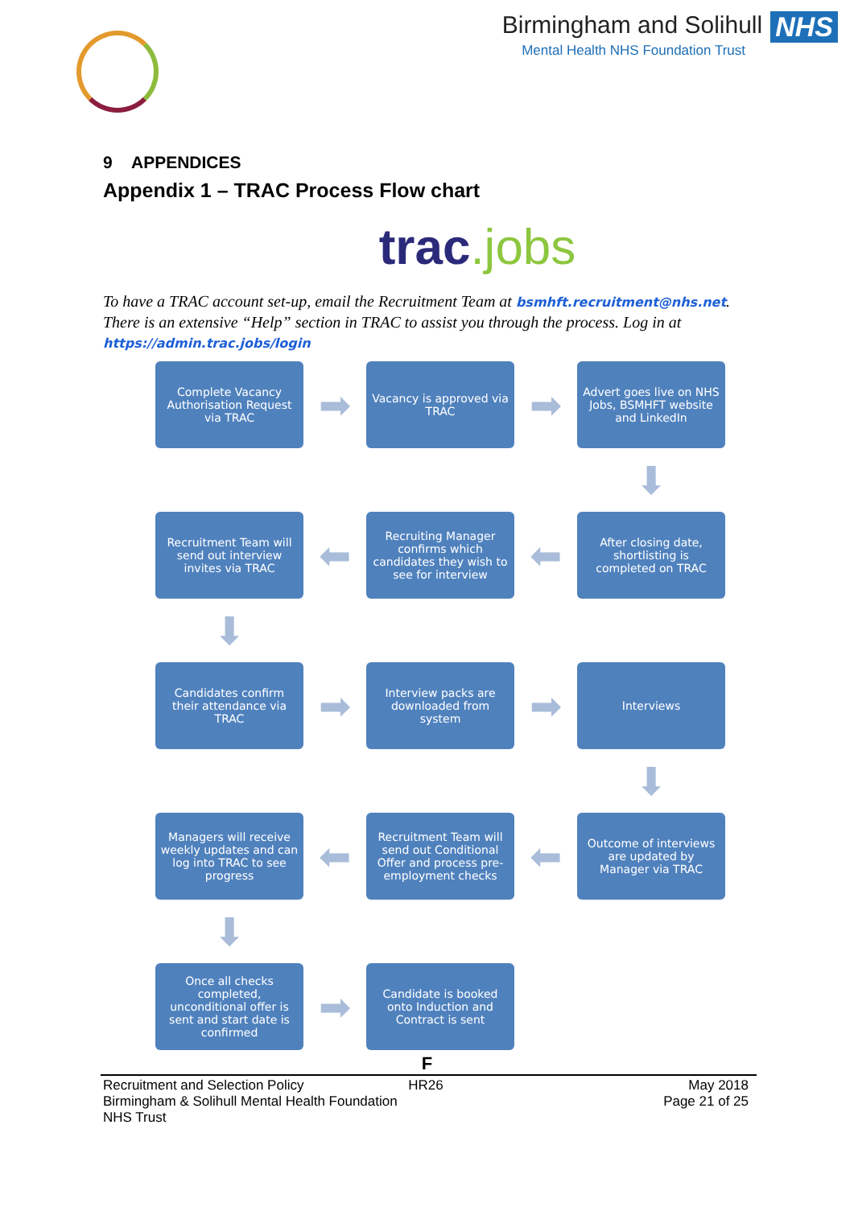Birmingham and Solihull NHS
Mental Health NHS Foundation Trust
9 APPENDICES
Appendix 1 – TRAC Process Flow chart
trac.jobs
To have a TRAC account set-up, email the Recruitment Team at bsmhft.recruitment@nhs.net. There is an extensive “Help” section in TRAC to assist you through the process. Log in at https://admin.trac.jobs/login
Complete Vacancy Authorisation Request via TRAC
➡
Vacancy is approved via TRAC
➡
Advert goes live on NHS Jobs, BSMHFT website and LinkedIn
⬇
Recruitment Team will send out interview invites via TRAC
⬅
Recruiting Manager confirms which candidates they wish to see for interview
⬅
After closing date, shortlisting is completed on TRAC
⬇
Candidates confirm their attendance via TRAC
➡
Interview packs are downloaded from system
➡
Interviews
⬇
Managers will receive weekly updates and can log into TRAC to see progress
⬅
Recruitment Team will send out Conditional Offer and process pre-employment checks
⬅
Outcome of interviews are updated by Manager via TRAC
⬇
Once all checks completed, unconditional offer is sent and start date is confirmed
➡
Candidate is booked onto Induction and Contract is sent
F
Recruitment and Selection Policy
Birmingham & Solihull Mental Health Foundation NHS Trust
HR26
May 2018
Page 21 of 25